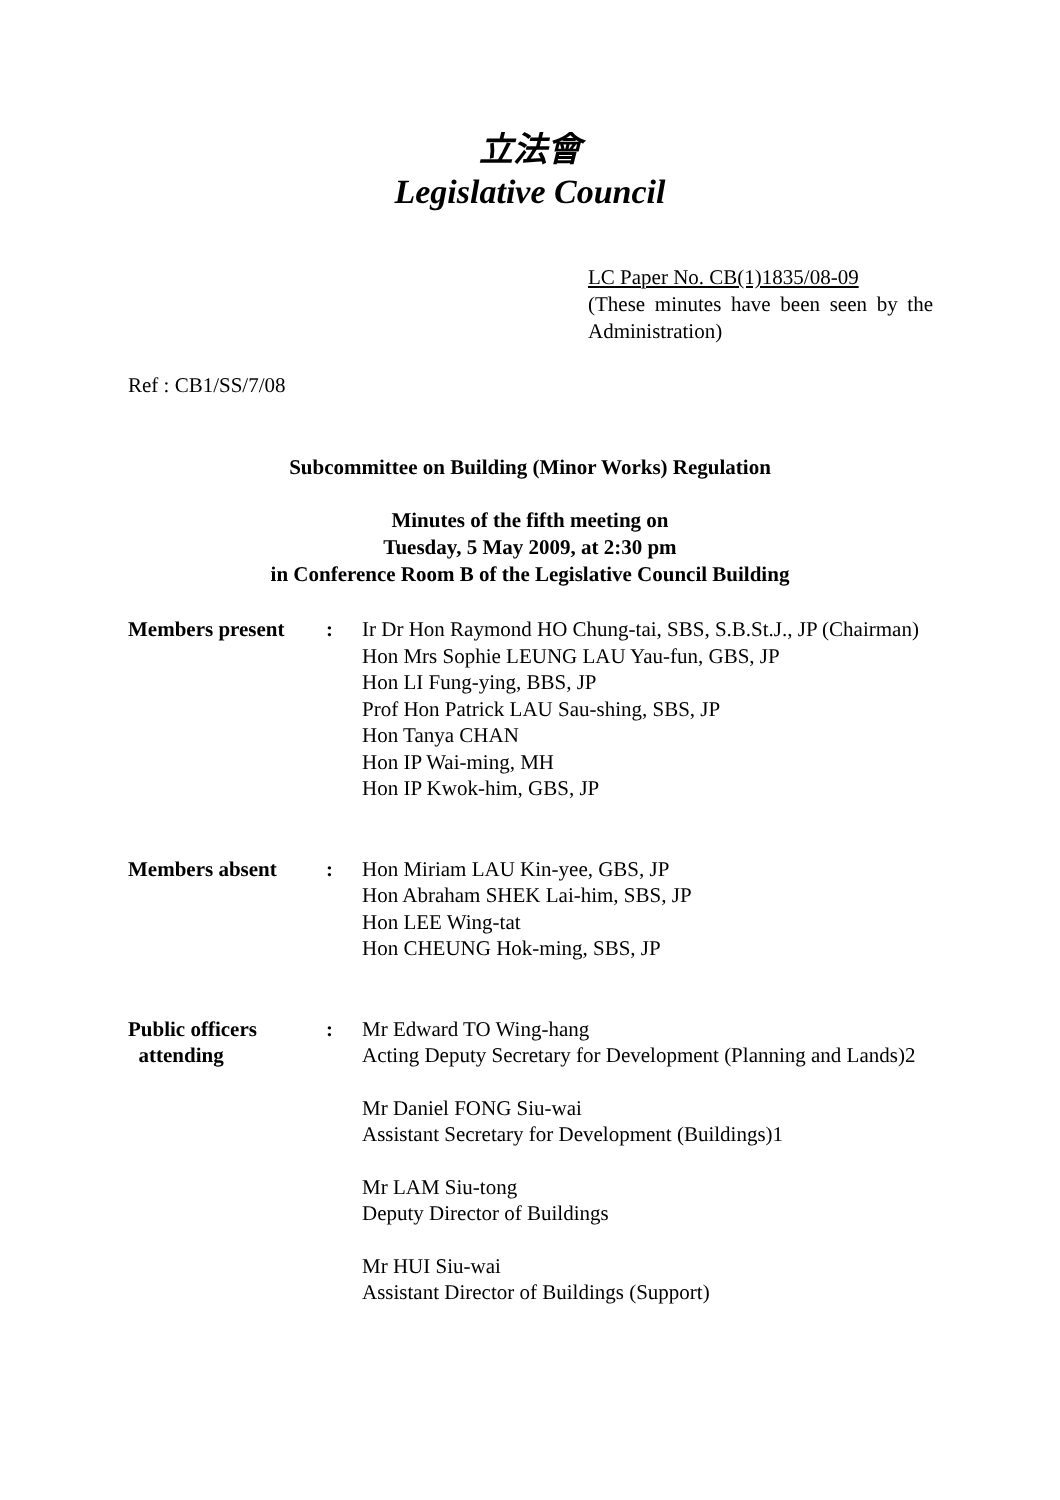立法會
Legislative Council
LC Paper No. CB(1)1835/08-09
(These minutes have been seen by the Administration)
Ref : CB1/SS/7/08
Subcommittee on Building (Minor Works) Regulation
Minutes of the fifth meeting on
Tuesday, 5 May 2009, at 2:30 pm
in Conference Room B of the Legislative Council Building
Members present : Ir Dr Hon Raymond HO Chung-tai, SBS, S.B.St.J., JP (Chairman)
Hon Mrs Sophie LEUNG LAU Yau-fun, GBS, JP
Hon LI Fung-ying, BBS, JP
Prof Hon Patrick LAU Sau-shing, SBS, JP
Hon Tanya CHAN
Hon IP Wai-ming, MH
Hon IP Kwok-him, GBS, JP
Members absent : Hon Miriam LAU Kin-yee, GBS, JP
Hon Abraham SHEK Lai-him, SBS, JP
Hon LEE Wing-tat
Hon CHEUNG Hok-ming, SBS, JP
Public officers
attending
: Mr Edward TO Wing-hang
Acting Deputy Secretary for Development (Planning and Lands)2
Mr Daniel FONG Siu-wai
Assistant Secretary for Development (Buildings)1
Mr LAM Siu-tong
Deputy Director of Buildings
Mr HUI Siu-wai
Assistant Director of Buildings (Support)